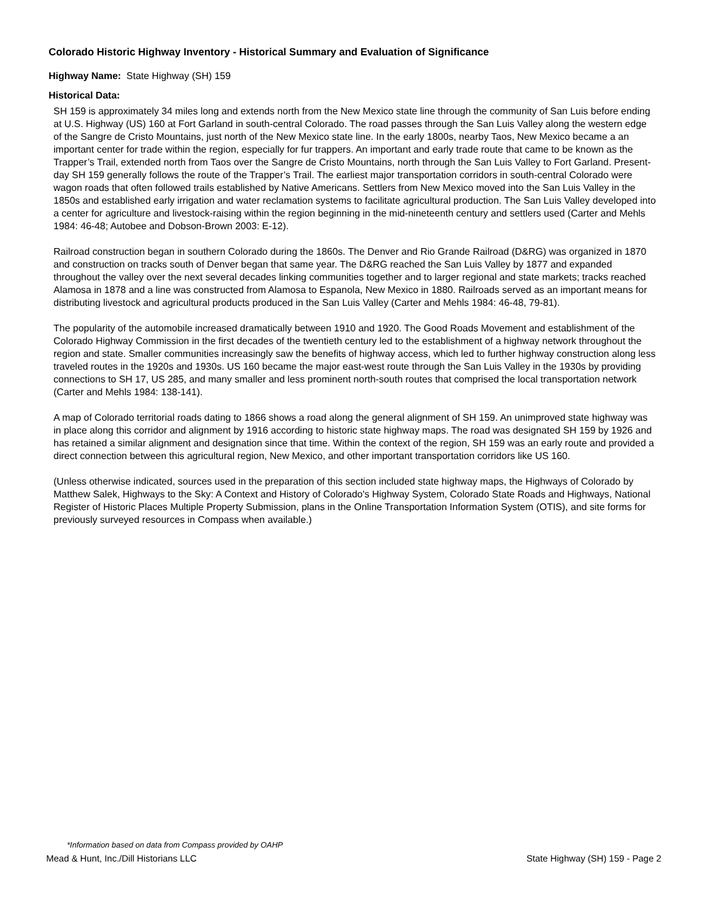Colorado Historic Highway Inventory - Historical Summary and Evaluation of Significance
Highway Name: State Highway (SH) 159
Historical Data:
SH 159 is approximately 34 miles long and extends north from the New Mexico state line through the community of San Luis before ending at U.S. Highway (US) 160 at Fort Garland in south-central Colorado. The road passes through the San Luis Valley along the western edge of the Sangre de Cristo Mountains, just north of the New Mexico state line. In the early 1800s, nearby Taos, New Mexico became a an important center for trade within the region, especially for fur trappers. An important and early trade route that came to be known as the Trapper’s Trail, extended north from Taos over the Sangre de Cristo Mountains, north through the San Luis Valley to Fort Garland. Present-day SH 159 generally follows the route of the Trapper’s Trail. The earliest major transportation corridors in south-central Colorado were wagon roads that often followed trails established by Native Americans. Settlers from New Mexico moved into the San Luis Valley in the 1850s and established early irrigation and water reclamation systems to facilitate agricultural production. The San Luis Valley developed into a center for agriculture and livestock-raising within the region beginning in the mid-nineteenth century and settlers used (Carter and Mehls 1984: 46-48; Autobee and Dobson-Brown 2003: E-12).
Railroad construction began in southern Colorado during the 1860s. The Denver and Rio Grande Railroad (D&RG) was organized in 1870 and construction on tracks south of Denver began that same year. The D&RG reached the San Luis Valley by 1877 and expanded throughout the valley over the next several decades linking communities together and to larger regional and state markets; tracks reached Alamosa in 1878 and a line was constructed from Alamosa to Espanola, New Mexico in 1880. Railroads served as an important means for distributing livestock and agricultural products produced in the San Luis Valley (Carter and Mehls 1984: 46-48, 79-81).
The popularity of the automobile increased dramatically between 1910 and 1920. The Good Roads Movement and establishment of the Colorado Highway Commission in the first decades of the twentieth century led to the establishment of a highway network throughout the region and state. Smaller communities increasingly saw the benefits of highway access, which led to further highway construction along less traveled routes in the 1920s and 1930s. US 160 became the major east-west route through the San Luis Valley in the 1930s by providing connections to SH 17, US 285, and many smaller and less prominent north-south routes that comprised the local transportation network (Carter and Mehls 1984: 138-141).
A map of Colorado territorial roads dating to 1866 shows a road along the general alignment of SH 159. An unimproved state highway was in place along this corridor and alignment by 1916 according to historic state highway maps. The road was designated SH 159 by 1926 and has retained a similar alignment and designation since that time. Within the context of the region, SH 159 was an early route and provided a direct connection between this agricultural region, New Mexico, and other important transportation corridors like US 160.
(Unless otherwise indicated, sources used in the preparation of this section included state highway maps, the Highways of Colorado by Matthew Salek, Highways to the Sky: A Context and History of Colorado's Highway System, Colorado State Roads and Highways, National Register of Historic Places Multiple Property Submission, plans in the Online Transportation Information System (OTIS), and site forms for previously surveyed resources in Compass when available.)
*Information based on data from Compass provided by OAHP
Mead & Hunt, Inc./Dill Historians LLC State Highway (SH) 159 - Page 2